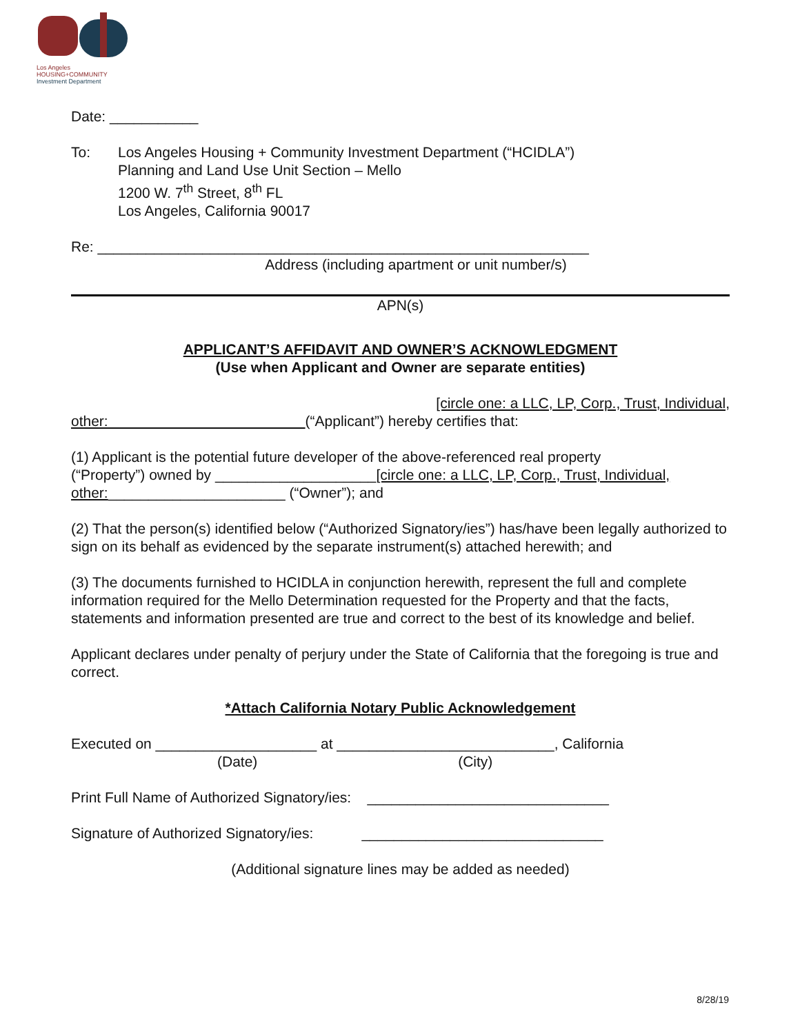Los Angeles
HOUSING+COMMUNITY
Investment Department
Date: ___________
To: Los Angeles Housing + Community Investment Department (“HCIDLA”)
Planning and Land Use Unit Section – Mello
1200 W. 7<sup>th</sup> Street, 8<sup>th</sup> FL
Los Angeles, California 90017
Re: _____________________________________________________________
Address (including apartment or unit number/s)
APN(s)
APPLICANT’S AFFIDAVIT AND OWNER’S ACKNOWLEDGMENT
(Use when Applicant and Owner are separate entities)
[circle one: a LLC, LP, Corp., Trust, Individual,
other: (“Applicant”) hereby certifies that:
(1) Applicant is the potential future developer of the above-referenced real property
(“Property”) owned by ____________________[circle one: a LLC, LP, Corp., Trust, Individual,
other:______________________ (“Owner”); and
(2) That the person(s) identified below (“Authorized Signatory/ies”) has/have been legally authorized to sign on its behalf as evidenced by the separate instrument(s) attached herewith; and
(3) The documents furnished to HCIDLA in conjunction herewith, represent the full and complete information required for the Mello Determination requested for the Property and that the facts, statements and information presented are true and correct to the best of its knowledge and belief.
Applicant declares under penalty of perjury under the State of California that the foregoing is true and correct.
*Attach California Notary Public Acknowledgement
Executed on ____________________ at ___________________________, California
(Date) (City)
Print Full Name of Authorized Signatory/ies: ______________________________
Signature of Authorized Signatory/ies: ______________________________
(Additional signature lines may be added as needed)
8/28/19